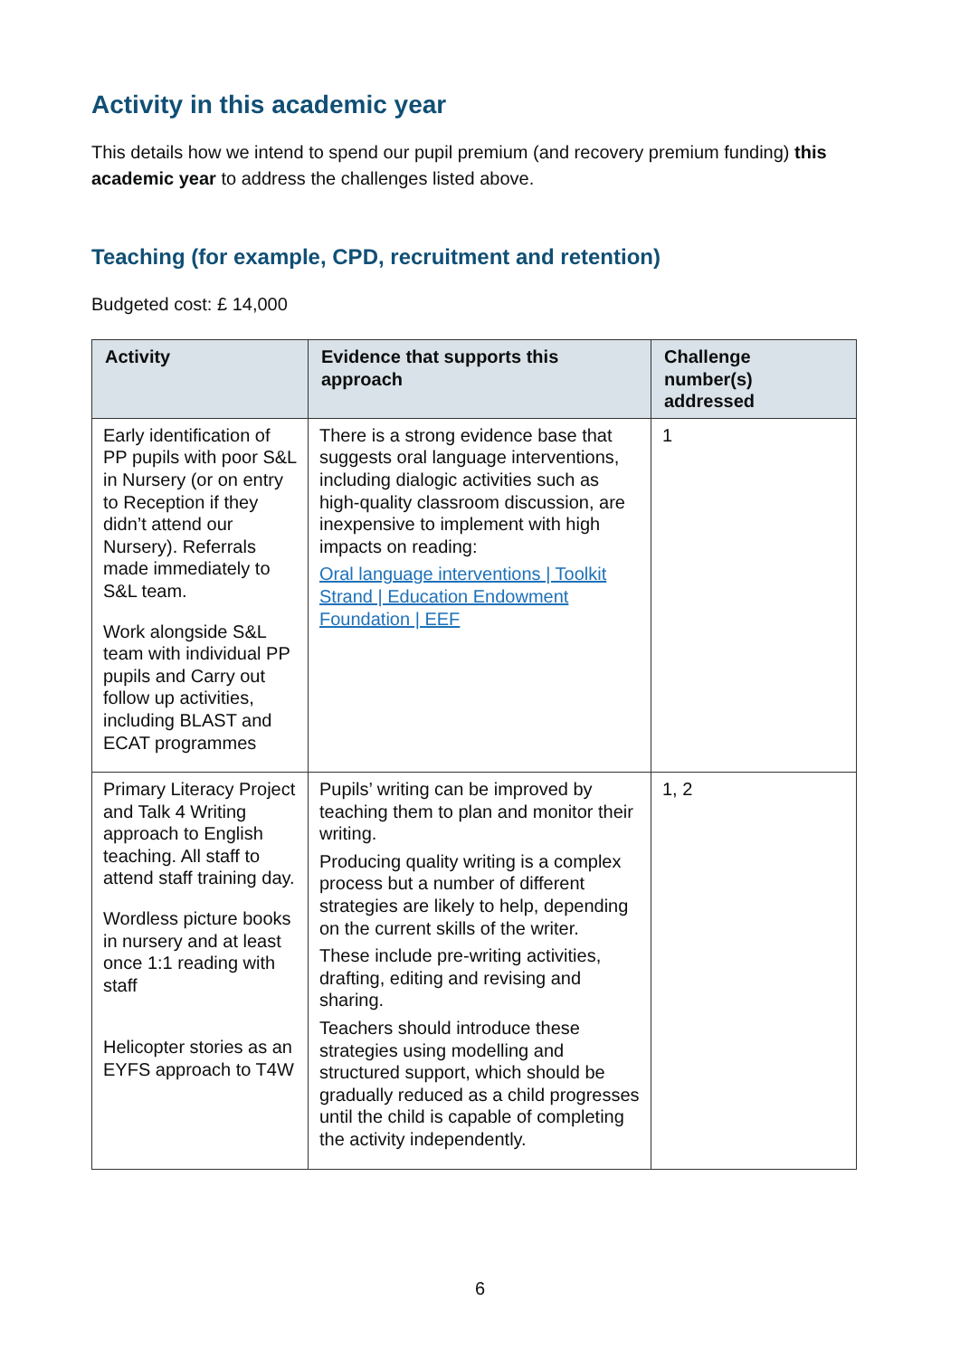Activity in this academic year
This details how we intend to spend our pupil premium (and recovery premium funding) this academic year to address the challenges listed above.
Teaching (for example, CPD, recruitment and retention)
Budgeted cost: £ 14,000
| Activity | Evidence that supports this approach | Challenge number(s) addressed |
| --- | --- | --- |
| Early identification of PP pupils with poor S&L in Nursery (or on entry to Reception if they didn’t attend our Nursery). Referrals made immediately to S&L team. Work alongside S&L team with individual PP pupils and Carry out follow up activities, including BLAST and ECAT programmes | There is a strong evidence base that suggests oral language interventions, including dialogic activities such as high-quality classroom discussion, are inexpensive to implement with high impacts on reading: Oral language interventions / Toolkit Strand / Education Endowment Foundation / EEF | 1 |
| Primary Literacy Project and Talk 4 Writing approach to English teaching. All staff to attend staff training day. Wordless picture books in nursery and at least once 1:1 reading with staff Helicopter stories as an EYFS approach to T4W | Pupils’ writing can be improved by teaching them to plan and monitor their writing. Producing quality writing is a complex process but a number of different strategies are likely to help, depending on the current skills of the writer. These include pre-writing activities, drafting, editing and revising and sharing. Teachers should introduce these strategies using modelling and structured support, which should be gradually reduced as a child progresses until the child is capable of completing the activity independently. | 1, 2 |
6